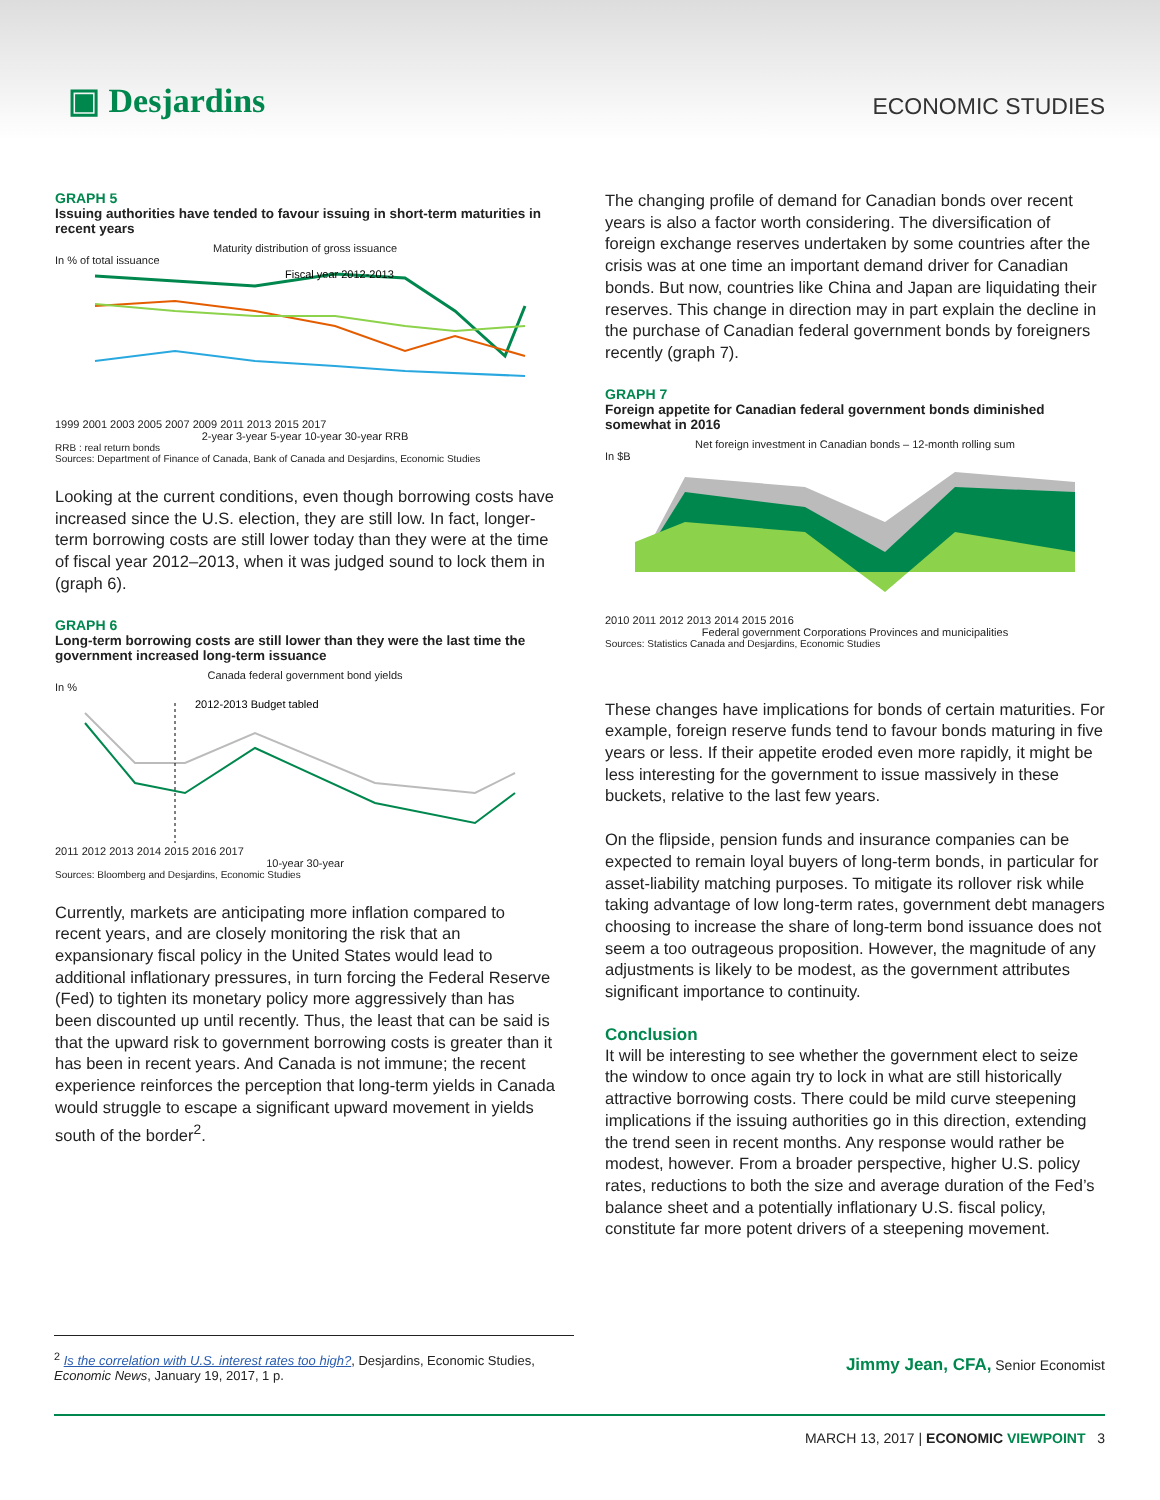▣ Desjardins
ECONOMIC STUDIES
GRAPH 5
Issuing authorities have tended to favour issuing in short-term maturities in recent years
Maturity distribution of gross issuance
In % of total issuance
Fiscal year 2012-2013
1999 2001 2003 2005 2007 2009 2011 2013 2015 2017
2-year 3-year 5-year 10-year 30-year RRB
RRB : real return bonds
Sources: Department of Finance of Canada, Bank of Canada and Desjardins, Economic Studies
Looking at the current conditions, even though borrowing costs have increased since the U.S. election, they are still low. In fact, longer-term borrowing costs are still lower today than they were at the time of fiscal year 2012–2013, when it was judged sound to lock them in (graph 6).
GRAPH 6
Long-term borrowing costs are still lower than they were the last time the government increased long-term issuance
Canada federal government bond yields
In %
2012-2013 Budget tabled
2011 2012 2013 2014 2015 2016 2017
10-year 30-year
Sources: Bloomberg and Desjardins, Economic Studies
Currently, markets are anticipating more inflation compared to recent years, and are closely monitoring the risk that an expansionary fiscal policy in the United States would lead to additional inflationary pressures, in turn forcing the Federal Reserve (Fed) to tighten its monetary policy more aggressively than has been discounted up until recently. Thus, the least that can be said is that the upward risk to government borrowing costs is greater than it has been in recent years. And Canada is not immune; the recent experience reinforces the perception that long-term yields in Canada would struggle to escape a significant upward movement in yields south of the border<sup>2</sup>.
The changing profile of demand for Canadian bonds over recent years is also a factor worth considering. The diversification of foreign exchange reserves undertaken by some countries after the crisis was at one time an important demand driver for Canadian bonds. But now, countries like China and Japan are liquidating their reserves. This change in direction may in part explain the decline in the purchase of Canadian federal government bonds by foreigners recently (graph 7).
GRAPH 7
Foreign appetite for Canadian federal government bonds diminished somewhat in 2016
Net foreign investment in Canadian bonds – 12-month rolling sum
In $B
2010 2011 2012 2013 2014 2015 2016
Federal government Corporations Provinces and municipalities
Sources: Statistics Canada and Desjardins, Economic Studies
These changes have implications for bonds of certain maturities. For example, foreign reserve funds tend to favour bonds maturing in five years or less. If their appetite eroded even more rapidly, it might be less interesting for the government to issue massively in these buckets, relative to the last few years.
On the flipside, pension funds and insurance companies can be expected to remain loyal buyers of long-term bonds, in particular for asset-liability matching purposes. To mitigate its rollover risk while taking advantage of low long-term rates, government debt managers choosing to increase the share of long-term bond issuance does not seem a too outrageous proposition. However, the magnitude of any adjustments is likely to be modest, as the government attributes significant importance to continuity.
Conclusion
It will be interesting to see whether the government elect to seize the window to once again try to lock in what are still historically attractive borrowing costs. There could be mild curve steepening implications if the issuing authorities go in this direction, extending the trend seen in recent months. Any response would rather be modest, however. From a broader perspective, higher U.S. policy rates, reductions to both the size and average duration of the Fed’s balance sheet and a potentially inflationary U.S. fiscal policy, constitute far more potent drivers of a steepening movement.
<sup>2</sup> Is the correlation with U.S. interest rates too high?, Desjardins, Economic Studies, Economic News, January 19, 2017, 1 p.
Jimmy Jean, CFA, Senior Economist
MARCH 13, 2017 | ECONOMIC VIEWPOINT 3